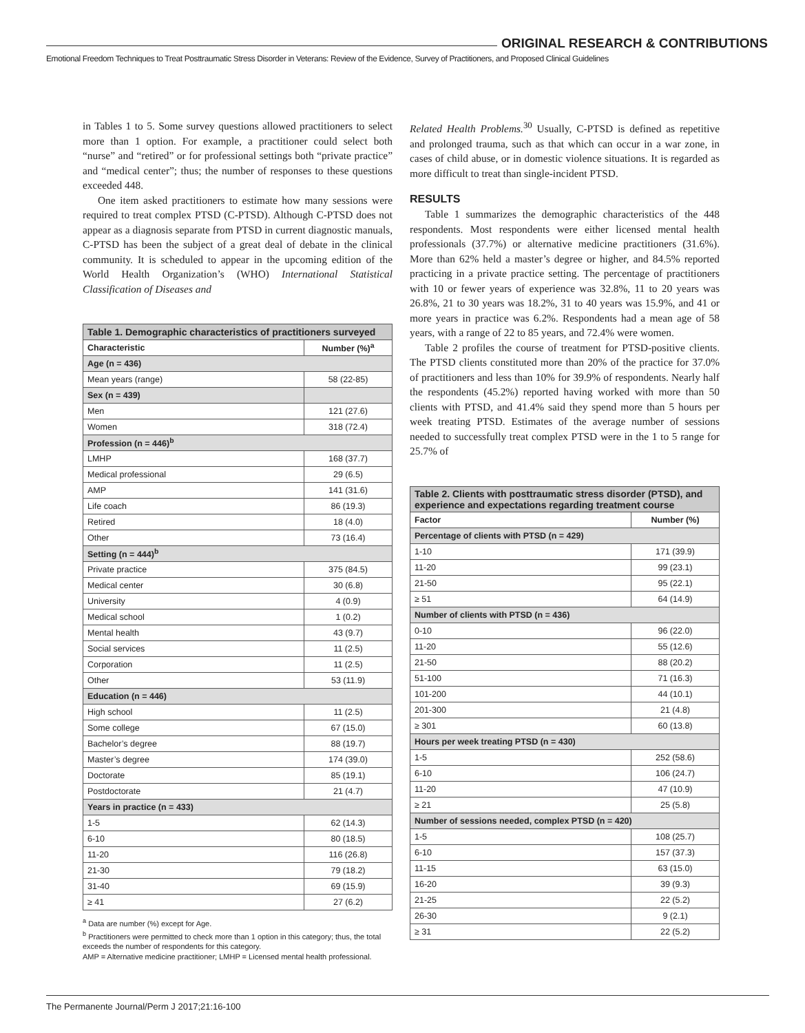ORIGINAL RESEARCH & CONTRIBUTIONS
Emotional Freedom Techniques to Treat Posttraumatic Stress Disorder in Veterans: Review of the Evidence, Survey of Practitioners, and Proposed Clinical Guidelines
in Tables 1 to 5. Some survey questions allowed practitioners to select more than 1 option. For example, a practitioner could select both “nurse” and “retired” or for professional settings both “private practice” and “medical center”; thus; the number of responses to these questions exceeded 448.
One item asked practitioners to estimate how many sessions were required to treat complex PTSD (C-PTSD). Although C-PTSD does not appear as a diagnosis separate from PTSD in current diagnostic manuals, C-PTSD has been the subject of a great deal of debate in the clinical community. It is scheduled to appear in the upcoming edition of the World Health Organization’s (WHO) International Statistical Classification of Diseases and
| Table 1. Demographic characteristics of practitioners surveyed | |
| --- | --- |
| Characteristic | Number (%)<sup>a</sup> |
| Age (n = 436) | |
| Mean years (range) | 58 (22-85) |
| Sex (n = 439) | |
| Men | 121 (27.6) |
| Women | 318 (72.4) |
| Profession (n = 446)<sup>b</sup> | |
| LMHP | 168 (37.7) |
| Medical professional | 29 (6.5) |
| AMP | 141 (31.6) |
| Life coach | 86 (19.3) |
| Retired | 18 (4.0) |
| Other | 73 (16.4) |
| Setting (n = 444)<sup>b</sup> | |
| Private practice | 375 (84.5) |
| Medical center | 30 (6.8) |
| University | 4 (0.9) |
| Medical school | 1 (0.2) |
| Mental health | 43 (9.7) |
| Social services | 11 (2.5) |
| Corporation | 11 (2.5) |
| Other | 53 (11.9) |
| Education (n = 446) | |
| High school | 11 (2.5) |
| Some college | 67 (15.0) |
| Bachelor’s degree | 88 (19.7) |
| Master’s degree | 174 (39.0) |
| Doctorate | 85 (19.1) |
| Postdoctorate | 21 (4.7) |
| Years in practice (n = 433) | |
| 1-5 | 62 (14.3) |
| 6-10 | 80 (18.5) |
| 11-20 | 116 (26.8) |
| 21-30 | 79 (18.2) |
| 31-40 | 69 (15.9) |
| ≥ 41 | 27 (6.2) |
<sup>a</sup> Data are number (%) except for Age.
<sup>b</sup> Practitioners were permitted to check more than 1 option in this category; thus, the total exceeds the number of respondents for this category.
AMP = Alternative medicine practitioner; LMHP = Licensed mental health professional.
Related Health Problems.<sup>30</sup> Usually, C-PTSD is defined as repetitive and prolonged trauma, such as that which can occur in a war zone, in cases of child abuse, or in domestic violence situations. It is regarded as more difficult to treat than single-incident PTSD.
RESULTS
Table 1 summarizes the demographic characteristics of the 448 respondents. Most respondents were either licensed mental health professionals (37.7%) or alternative medicine practitioners (31.6%). More than 62% held a master’s degree or higher, and 84.5% reported practicing in a private practice setting. The percentage of practitioners with 10 or fewer years of experience was 32.8%, 11 to 20 years was 26.8%, 21 to 30 years was 18.2%, 31 to 40 years was 15.9%, and 41 or more years in practice was 6.2%. Respondents had a mean age of 58 years, with a range of 22 to 85 years, and 72.4% were women.
Table 2 profiles the course of treatment for PTSD-positive clients. The PTSD clients constituted more than 20% of the practice for 37.0% of practitioners and less than 10% for 39.9% of respondents. Nearly half the respondents (45.2%) reported having worked with more than 50 clients with PTSD, and 41.4% said they spend more than 5 hours per week treating PTSD. Estimates of the average number of sessions needed to successfully treat complex PTSD were in the 1 to 5 range for 25.7% of
| Table 2. Clients with posttraumatic stress disorder (PTSD), and experience and expectations regarding treatment course | |
| --- | --- |
| Factor | Number (%) |
| Percentage of clients with PTSD (n = 429) | |
| 1-10 | 171 (39.9) |
| 11-20 | 99 (23.1) |
| 21-50 | 95 (22.1) |
| ≥ 51 | 64 (14.9) |
| Number of clients with PTSD (n = 436) | |
| 0-10 | 96 (22.0) |
| 11-20 | 55 (12.6) |
| 21-50 | 88 (20.2) |
| 51-100 | 71 (16.3) |
| 101-200 | 44 (10.1) |
| 201-300 | 21 (4.8) |
| ≥ 301 | 60 (13.8) |
| Hours per week treating PTSD (n = 430) | |
| 1-5 | 252 (58.6) |
| 6-10 | 106 (24.7) |
| 11-20 | 47 (10.9) |
| ≥ 21 | 25 (5.8) |
| Number of sessions needed, complex PTSD (n = 420) | |
| 1-5 | 108 (25.7) |
| 6-10 | 157 (37.3) |
| 11-15 | 63 (15.0) |
| 16-20 | 39 (9.3) |
| 21-25 | 22 (5.2) |
| 26-30 | 9 (2.1) |
| ≥ 31 | 22 (5.2) |
The Permanente Journal/Perm J 2017;21:16-100